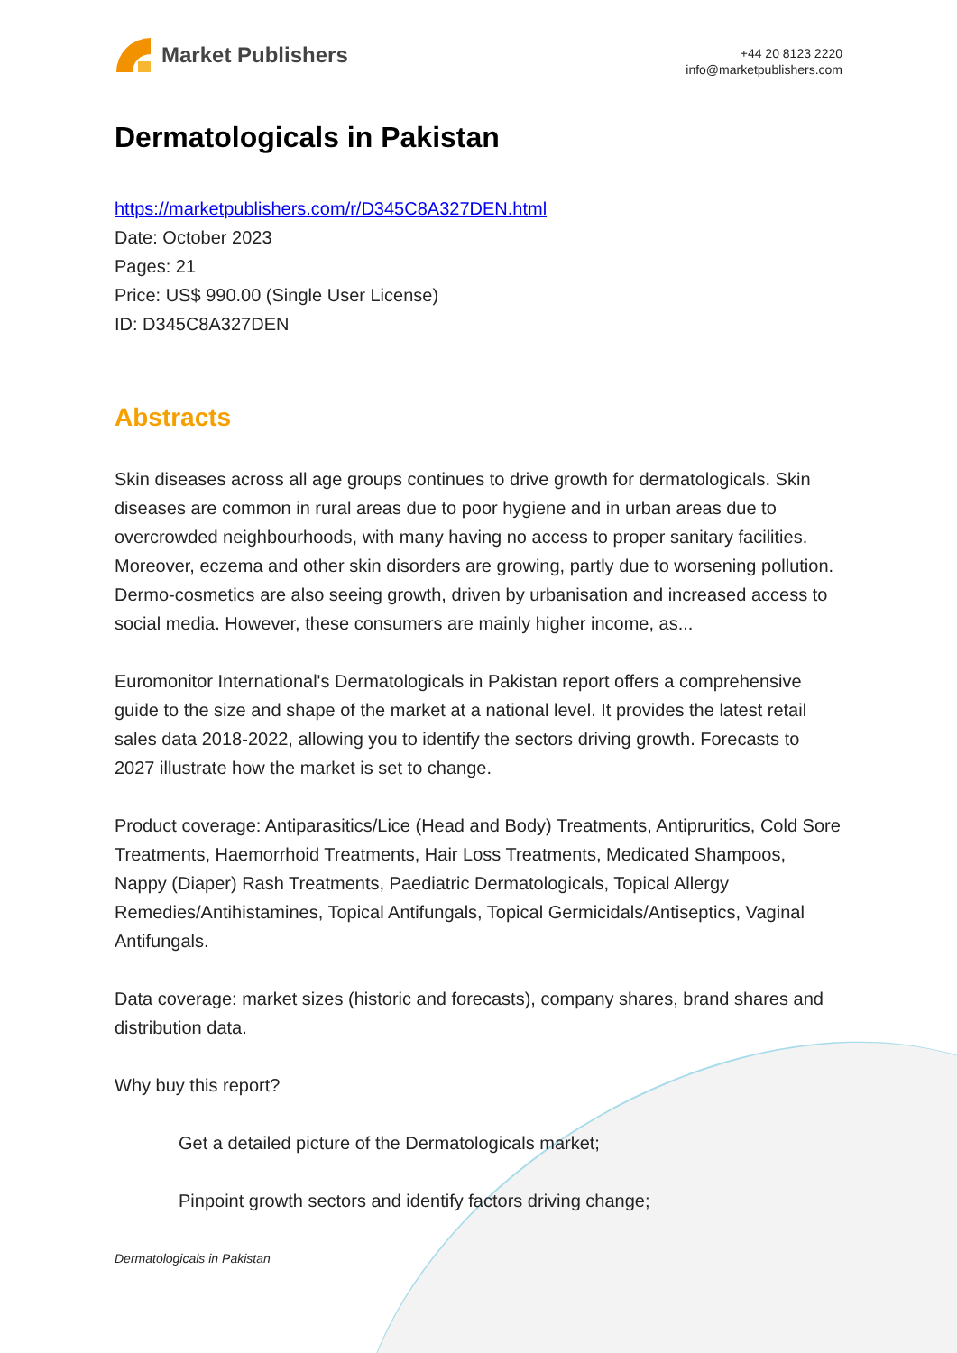Market Publishers
+44 20 8123 2220
info@marketpublishers.com
Dermatologicals in Pakistan
https://marketpublishers.com/r/D345C8A327DEN.html
Date: October 2023
Pages: 21
Price: US$ 990.00 (Single User License)
ID: D345C8A327DEN
Abstracts
Skin diseases across all age groups continues to drive growth for dermatologicals. Skin diseases are common in rural areas due to poor hygiene and in urban areas due to overcrowded neighbourhoods, with many having no access to proper sanitary facilities. Moreover, eczema and other skin disorders are growing, partly due to worsening pollution. Dermo-cosmetics are also seeing growth, driven by urbanisation and increased access to social media. However, these consumers are mainly higher income, as...
Euromonitor International's Dermatologicals in Pakistan report offers a comprehensive guide to the size and shape of the market at a national level. It provides the latest retail sales data 2018-2022, allowing you to identify the sectors driving growth. Forecasts to 2027 illustrate how the market is set to change.
Product coverage: Antiparasitics/Lice (Head and Body) Treatments, Antipruritics, Cold Sore Treatments, Haemorrhoid Treatments, Hair Loss Treatments, Medicated Shampoos, Nappy (Diaper) Rash Treatments, Paediatric Dermatologicals, Topical Allergy Remedies/Antihistamines, Topical Antifungals, Topical Germicidals/Antiseptics, Vaginal Antifungals.
Data coverage: market sizes (historic and forecasts), company shares, brand shares and distribution data.
Why buy this report?
Get a detailed picture of the Dermatologicals market;
Pinpoint growth sectors and identify factors driving change;
Dermatologicals in Pakistan